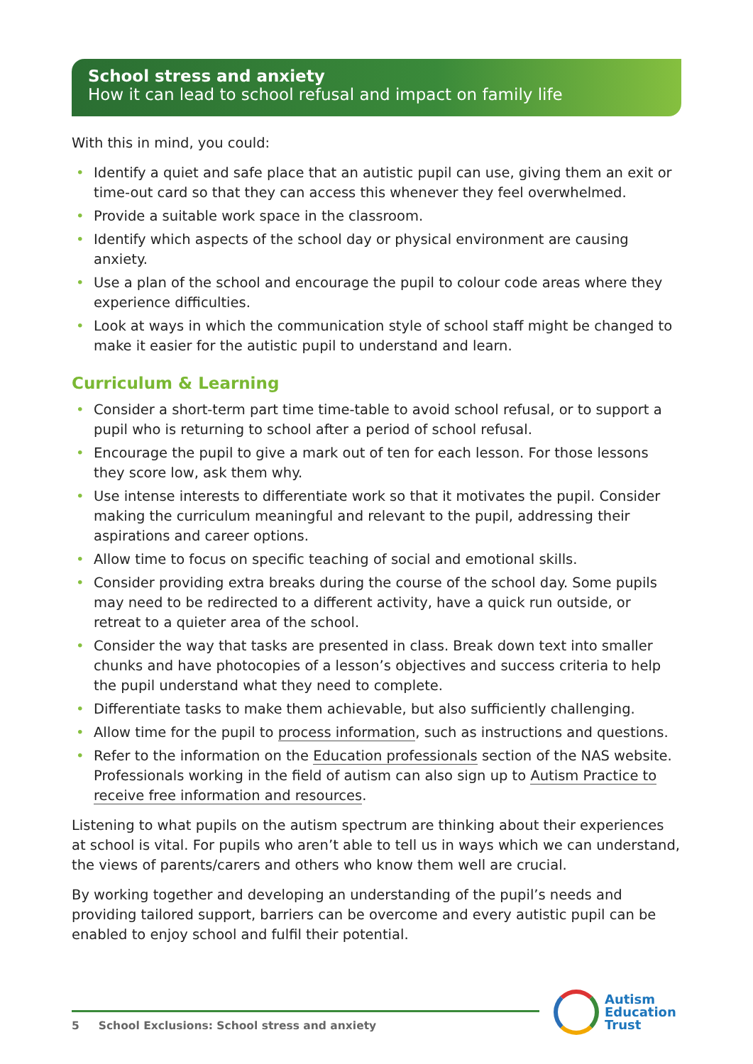School stress and anxiety
How it can lead to school refusal and impact on family life
With this in mind, you could:
• Identify a quiet and safe place that an autistic pupil can use, giving them an exit or time-out card so that they can access this whenever they feel overwhelmed.
• Provide a suitable work space in the classroom.
• Identify which aspects of the school day or physical environment are causing anxiety.
• Use a plan of the school and encourage the pupil to colour code areas where they experience difficulties.
• Look at ways in which the communication style of school staff might be changed to make it easier for the autistic pupil to understand and learn.
Curriculum & Learning
• Consider a short-term part time time-table to avoid school refusal, or to support a pupil who is returning to school after a period of school refusal.
• Encourage the pupil to give a mark out of ten for each lesson. For those lessons they score low, ask them why.
• Use intense interests to differentiate work so that it motivates the pupil. Consider making the curriculum meaningful and relevant to the pupil, addressing their aspirations and career options.
• Allow time to focus on specific teaching of social and emotional skills.
• Consider providing extra breaks during the course of the school day. Some pupils may need to be redirected to a different activity, have a quick run outside, or retreat to a quieter area of the school.
• Consider the way that tasks are presented in class. Break down text into smaller chunks and have photocopies of a lesson’s objectives and success criteria to help the pupil understand what they need to complete.
• Differentiate tasks to make them achievable, but also sufficiently challenging.
• Allow time for the pupil to process information, such as instructions and questions.
• Refer to the information on the Education professionals section of the NAS website. Professionals working in the field of autism can also sign up to Autism Practice to receive free information and resources.
Listening to what pupils on the autism spectrum are thinking about their experiences at school is vital. For pupils who aren’t able to tell us in ways which we can understand, the views of parents/carers and others who know them well are crucial.
By working together and developing an understanding of the pupil’s needs and providing tailored support, barriers can be overcome and every autistic pupil can be enabled to enjoy school and fulfil their potential.
5 School Exclusions: School stress and anxiety
Autism
Education
Trust